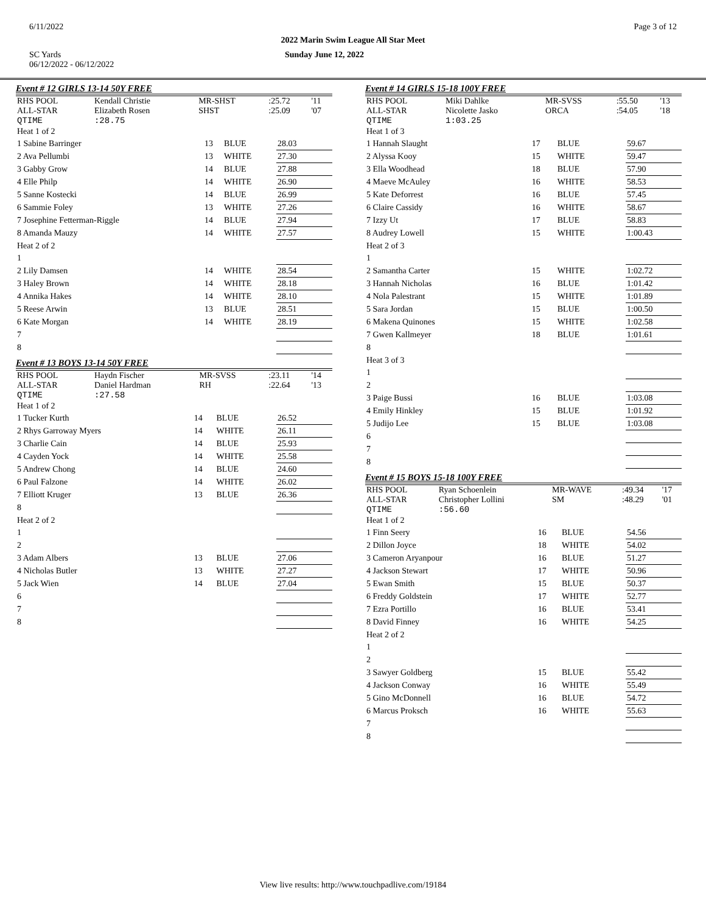6/11/2022 Page 3 of 12
2022 Marin Swim League All Star Meet
SC Yards
06/12/2022 - 06/12/2022
Sunday June 12, 2022
Event # 12 GIRLS 13-14 50Y FREE
| RHS POOL | Kendall Christie | MR-SHST | :25.72 | '11 |
| ALL-STAR | Elizabeth Rosen | SHST | :25.09 | '07 |
| QTIME | :28.75 | | | |
| Heat 1 of 2 | | | |
| 1 Sabine Barringer | 13 | BLUE | 28.03 |
| 2 Ava Pellumbi | 13 | WHITE | 27.30 |
| 3 Gabby Grow | 14 | BLUE | 27.88 |
| 4 Elle Philp | 14 | WHITE | 26.90 |
| 5 Sanne Kostecki | 14 | BLUE | 26.99 |
| 6 Sammie Foley | 13 | WHITE | 27.26 |
| 7 Josephine Fetterman-Riggle | 14 | BLUE | 27.94 |
| 8 Amanda Mauzy | 14 | WHITE | 27.57 |
| Heat 2 of 2 | | | |
| 1 | | | |
| 2 Lily Damsen | 14 | WHITE | 28.54 |
| 3 Haley Brown | 14 | WHITE | 28.18 |
| 4 Annika Hakes | 14 | WHITE | 28.10 |
| 5 Reese Arwin | 13 | BLUE | 28.51 |
| 6 Kate Morgan | 14 | WHITE | 28.19 |
| 7 | | | |
| 8 | | | |
Event # 13 BOYS 13-14 50Y FREE
| RHS POOL | Haydn Fischer | MR-SVSS | :23.11 | '14 |
| ALL-STAR | Daniel Hardman | RH | :22.64 | '13 |
| QTIME | :27.58 | | | |
| Heat 1 of 2 | | | |
| 1 Tucker Kurth | 14 | BLUE | 26.52 |
| 2 Rhys Garroway Myers | 14 | WHITE | 26.11 |
| 3 Charlie Cain | 14 | BLUE | 25.93 |
| 4 Cayden Yock | 14 | WHITE | 25.58 |
| 5 Andrew Chong | 14 | BLUE | 24.60 |
| 6 Paul Falzone | 14 | WHITE | 26.02 |
| 7 Elliott Kruger | 13 | BLUE | 26.36 |
| 8 | | | |
| Heat 2 of 2 | | | |
| 1 | | | |
| 2 | | | |
| 3 Adam Albers | 13 | BLUE | 27.06 |
| 4 Nicholas Butler | 13 | WHITE | 27.27 |
| 5 Jack Wien | 14 | BLUE | 27.04 |
| 6 | | | |
| 7 | | | |
| 8 | | | |
Event # 14 GIRLS 15-18 100Y FREE
| RHS POOL | Miki Dahlke | MR-SVSS | :55.50 | '13 |
| ALL-STAR | Nicolette Jasko | ORCA | :54.05 | '18 |
| QTIME | 1:03.25 | | | |
| Heat 1 of 3 | | | |
| 1 Hannah Slaught | 17 | BLUE | 59.67 |
| 2 Alyssa Kooy | 15 | WHITE | 59.47 |
| 3 Ella Woodhead | 18 | BLUE | 57.90 |
| 4 Maeve McAuley | 16 | WHITE | 58.53 |
| 5 Kate Deforrest | 16 | BLUE | 57.45 |
| 6 Claire Cassidy | 16 | WHITE | 58.67 |
| 7 Izzy Ut | 17 | BLUE | 58.83 |
| 8 Audrey Lowell | 15 | WHITE | 1:00.43 |
| Heat 2 of 3 | | | |
| 1 | | | |
| 2 Samantha Carter | 15 | WHITE | 1:02.72 |
| 3 Hannah Nicholas | 16 | BLUE | 1:01.42 |
| 4 Nola Palestrant | 15 | WHITE | 1:01.89 |
| 5 Sara Jordan | 15 | BLUE | 1:00.50 |
| 6 Makena Quinones | 15 | WHITE | 1:02.58 |
| 7 Gwen Kallmeyer | 18 | BLUE | 1:01.61 |
| 8 | | | |
| Heat 3 of 3 | | | |
| 1 | | | |
| 2 | | | |
| 3 Paige Bussi | 16 | BLUE | 1:03.08 |
| 4 Emily Hinkley | 15 | BLUE | 1:01.92 |
| 5 Judijo Lee | 15 | BLUE | 1:03.08 |
| 6 | | | |
| 7 | | | |
| 8 | | | |
Event # 15 BOYS 15-18 100Y FREE
| RHS POOL | Ryan Schoenlein | MR-WAVE | :49.34 | '17 |
| ALL-STAR | Christopher Lollini | SM | :48.29 | '01 |
| QTIME | :56.60 | | | |
| Heat 1 of 2 | | | |
| 1 Finn Seery | 16 | BLUE | 54.56 |
| 2 Dillon Joyce | 18 | WHITE | 54.02 |
| 3 Cameron Aryanpour | 16 | BLUE | 51.27 |
| 4 Jackson Stewart | 17 | WHITE | 50.96 |
| 5 Ewan Smith | 15 | BLUE | 50.37 |
| 6 Freddy Goldstein | 17 | WHITE | 52.77 |
| 7 Ezra Portillo | 16 | BLUE | 53.41 |
| 8 David Finney | 16 | WHITE | 54.25 |
| Heat 2 of 2 | | | |
| 1 | | | |
| 2 | | | |
| 3 Sawyer Goldberg | 15 | BLUE | 55.42 |
| 4 Jackson Conway | 16 | WHITE | 55.49 |
| 5 Gino McDonnell | 16 | BLUE | 54.72 |
| 6 Marcus Proksch | 16 | WHITE | 55.63 |
| 7 | | | |
| 8 | | | |
View live results: http://www.touchpadlive.com/19184